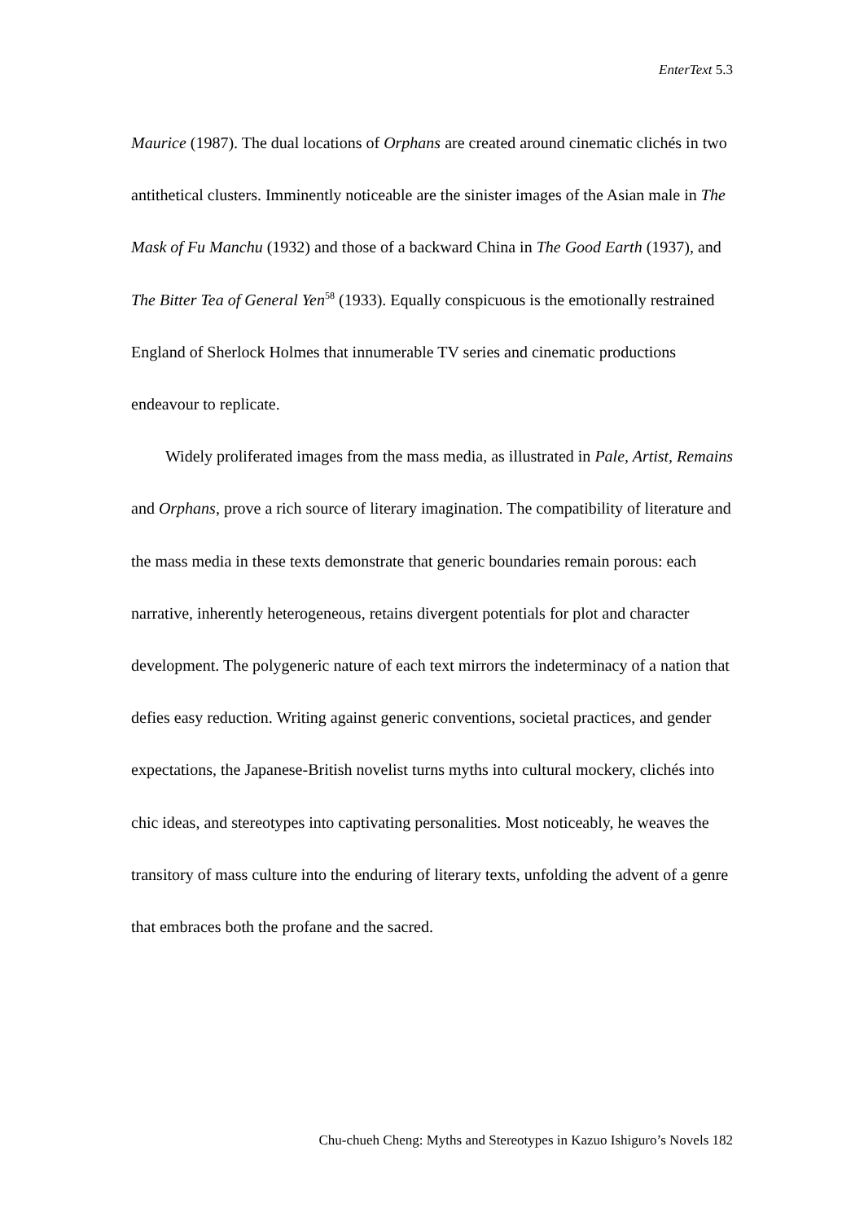EnterText 5.3
Maurice (1987). The dual locations of Orphans are created around cinematic clichés in two antithetical clusters. Imminently noticeable are the sinister images of the Asian male in The Mask of Fu Manchu (1932) and those of a backward China in The Good Earth (1937), and The Bitter Tea of General Yen<sup>58</sup> (1933). Equally conspicuous is the emotionally restrained England of Sherlock Holmes that innumerable TV series and cinematic productions endeavour to replicate.
Widely proliferated images from the mass media, as illustrated in Pale, Artist, Remains and Orphans, prove a rich source of literary imagination. The compatibility of literature and the mass media in these texts demonstrate that generic boundaries remain porous: each narrative, inherently heterogeneous, retains divergent potentials for plot and character development. The polygeneric nature of each text mirrors the indeterminacy of a nation that defies easy reduction. Writing against generic conventions, societal practices, and gender expectations, the Japanese-British novelist turns myths into cultural mockery, clichés into chic ideas, and stereotypes into captivating personalities. Most noticeably, he weaves the transitory of mass culture into the enduring of literary texts, unfolding the advent of a genre that embraces both the profane and the sacred.
Chu-chueh Cheng: Myths and Stereotypes in Kazuo Ishiguro’s Novels 182